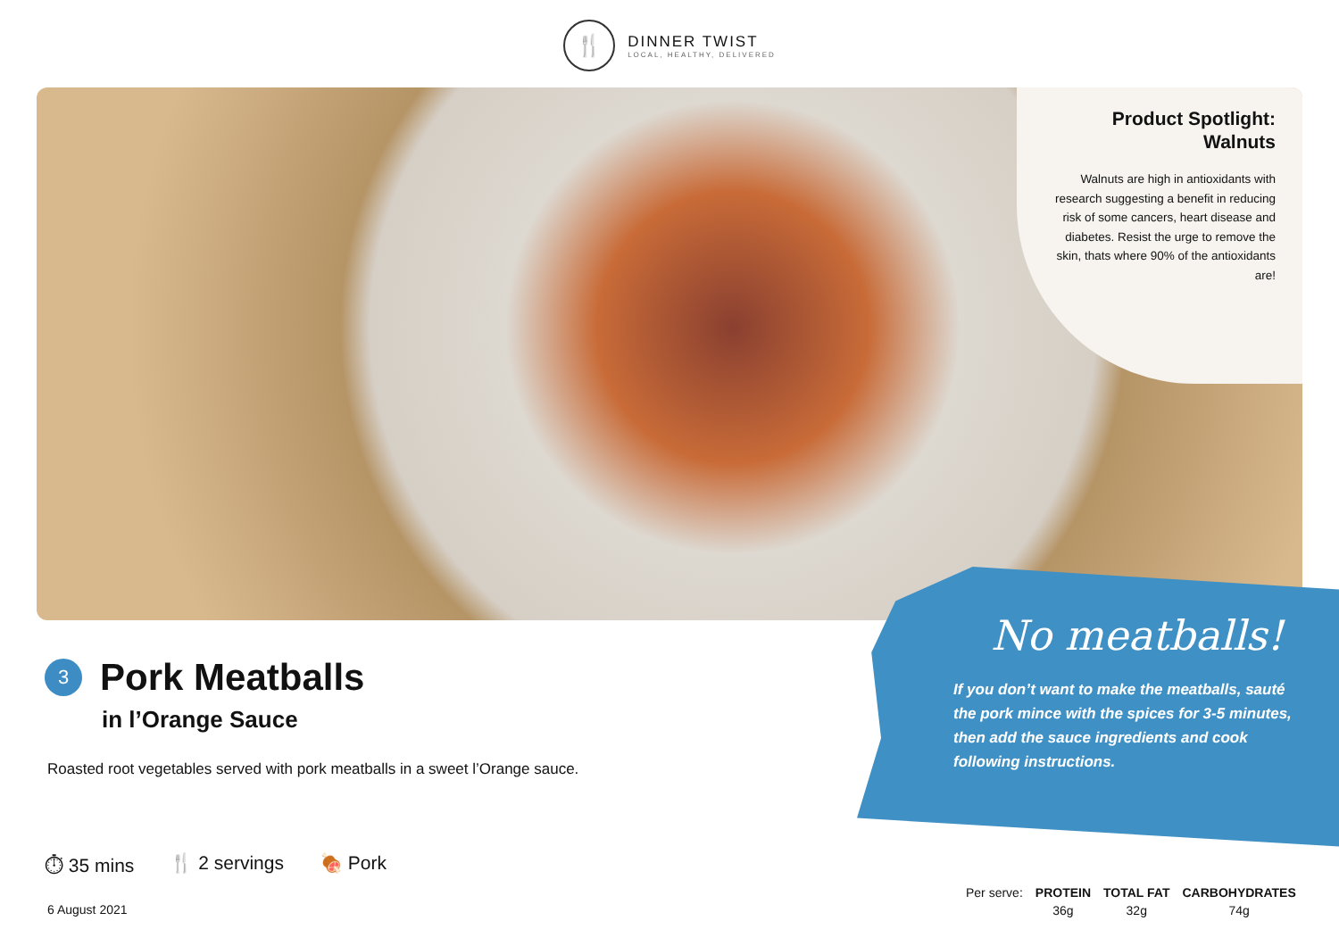🍴
DINNER TWIST
LOCAL, HEALTHY, DELIVERED
Product Spotlight:
Walnuts
Walnuts are high in antioxidants with research suggesting a benefit in reducing risk of some cancers, heart disease and diabetes. Resist the urge to remove the skin, thats where 90% of the antioxidants are!
3
Pork Meatballs
in l’Orange Sauce
Roasted root vegetables served with pork meatballs in a sweet l’Orange sauce.
⏱ 35 mins 🍴 2 servings 🍖 Pork
6 August 2021
No meatballs!
If you don’t want to make the meatballs, sauté the pork mince with the spices for 3-5 minutes, then add the sauce ingredients and cook following instructions.
| Per serve: | PROTEIN | TOTAL FAT | CARBOHYDRATES |
| | 36g | 32g | 74g |